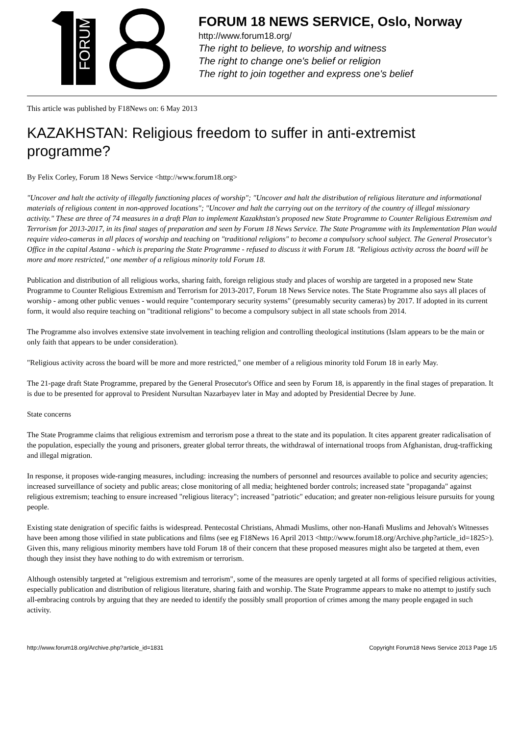FORUM
FORUM 18 NEWS SERVICE, Oslo, Norway
http://www.forum18.org/
The right to believe, to worship and witness
The right to change one's belief or religion
The right to join together and express one's belief
This article was published by F18News on: 6 May 2013
KAZAKHSTAN: Religious freedom to suffer in anti-extremist programme?
By Felix Corley, Forum 18 News Service <http://www.forum18.org>
"Uncover and halt the activity of illegally functioning places of worship"; "Uncover and halt the distribution of religious literature and informational materials of religious content in non-approved locations"; "Uncover and halt the carrying out on the territory of the country of illegal missionary activity." These are three of 74 measures in a draft Plan to implement Kazakhstan's proposed new State Programme to Counter Religious Extremism and Terrorism for 2013-2017, in its final stages of preparation and seen by Forum 18 News Service. The State Programme with its Implementation Plan would require video-cameras in all places of worship and teaching on "traditional religions" to become a compulsory school subject. The General Prosecutor's Office in the capital Astana - which is preparing the State Programme - refused to discuss it with Forum 18. "Religious activity across the board will be more and more restricted," one member of a religious minority told Forum 18.
Publication and distribution of all religious works, sharing faith, foreign religious study and places of worship are targeted in a proposed new State Programme to Counter Religious Extremism and Terrorism for 2013-2017, Forum 18 News Service notes. The State Programme also says all places of worship - among other public venues - would require "contemporary security systems" (presumably security cameras) by 2017. If adopted in its current form, it would also require teaching on "traditional religions" to become a compulsory subject in all state schools from 2014.
The Programme also involves extensive state involvement in teaching religion and controlling theological institutions (Islam appears to be the main or only faith that appears to be under consideration).
"Religious activity across the board will be more and more restricted," one member of a religious minority told Forum 18 in early May.
The 21-page draft State Programme, prepared by the General Prosecutor's Office and seen by Forum 18, is apparently in the final stages of preparation. It is due to be presented for approval to President Nursultan Nazarbayev later in May and adopted by Presidential Decree by June.
State concerns
The State Programme claims that religious extremism and terrorism pose a threat to the state and its population. It cites apparent greater radicalisation of the population, especially the young and prisoners, greater global terror threats, the withdrawal of international troops from Afghanistan, drug-trafficking and illegal migration.
In response, it proposes wide-ranging measures, including: increasing the numbers of personnel and resources available to police and security agencies; increased surveillance of society and public areas; close monitoring of all media; heightened border controls; increased state "propaganda" against religious extremism; teaching to ensure increased "religious literacy"; increased "patriotic" education; and greater non-religious leisure pursuits for young people.
Existing state denigration of specific faiths is widespread. Pentecostal Christians, Ahmadi Muslims, other non-Hanafi Muslims and Jehovah's Witnesses have been among those vilified in state publications and films (see eg F18News 16 April 2013 <http://www.forum18.org/Archive.php?article_id=1825>). Given this, many religious minority members have told Forum 18 of their concern that these proposed measures might also be targeted at them, even though they insist they have nothing to do with extremism or terrorism.
Although ostensibly targeted at "religious extremism and terrorism", some of the measures are openly targeted at all forms of specified religious activities, especially publication and distribution of religious literature, sharing faith and worship. The State Programme appears to make no attempt to justify such all-embracing controls by arguing that they are needed to identify the possibly small proportion of crimes among the many people engaged in such activity.
http://www.forum18.org/Archive.php?article_id=1831 Copyright Forum18 News Service 2013 Page 1/5